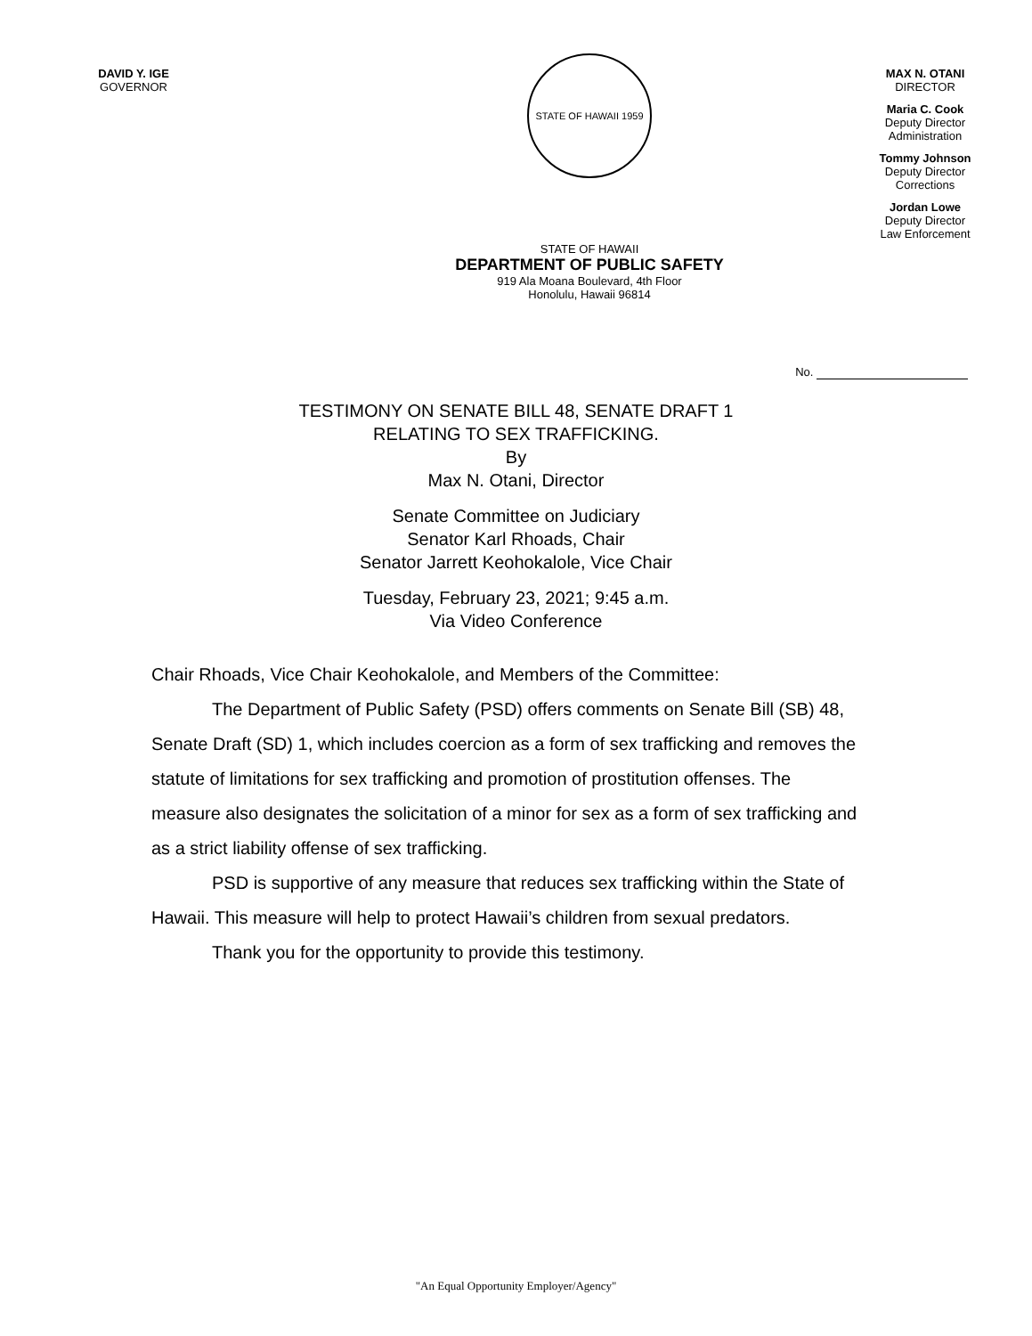DAVID Y. IGE
GOVERNOR
STATE OF HAWAII 1959
STATE OF HAWAII
DEPARTMENT OF PUBLIC SAFETY
919 Ala Moana Boulevard, 4th Floor
Honolulu, Hawaii 96814
MAX N. OTANI
DIRECTOR
Maria C. Cook
Deputy Director
Administration
Tommy Johnson
Deputy Director
Corrections
Jordan Lowe
Deputy Director
Law Enforcement
No.
TESTIMONY ON SENATE BILL 48, SENATE DRAFT 1
RELATING TO SEX TRAFFICKING.
By
Max N. Otani, Director
Senate Committee on Judiciary
Senator Karl Rhoads, Chair
Senator Jarrett Keohokalole, Vice Chair
Tuesday, February 23, 2021; 9:45 a.m.
Via Video Conference
Chair Rhoads, Vice Chair Keohokalole, and Members of the Committee:
The Department of Public Safety (PSD) offers comments on Senate Bill (SB) 48, Senate Draft (SD) 1, which includes coercion as a form of sex trafficking and removes the statute of limitations for sex trafficking and promotion of prostitution offenses. The measure also designates the solicitation of a minor for sex as a form of sex trafficking and as a strict liability offense of sex trafficking.
PSD is supportive of any measure that reduces sex trafficking within the State of Hawaii. This measure will help to protect Hawaii’s children from sexual predators.
Thank you for the opportunity to provide this testimony.
"An Equal Opportunity Employer/Agency"